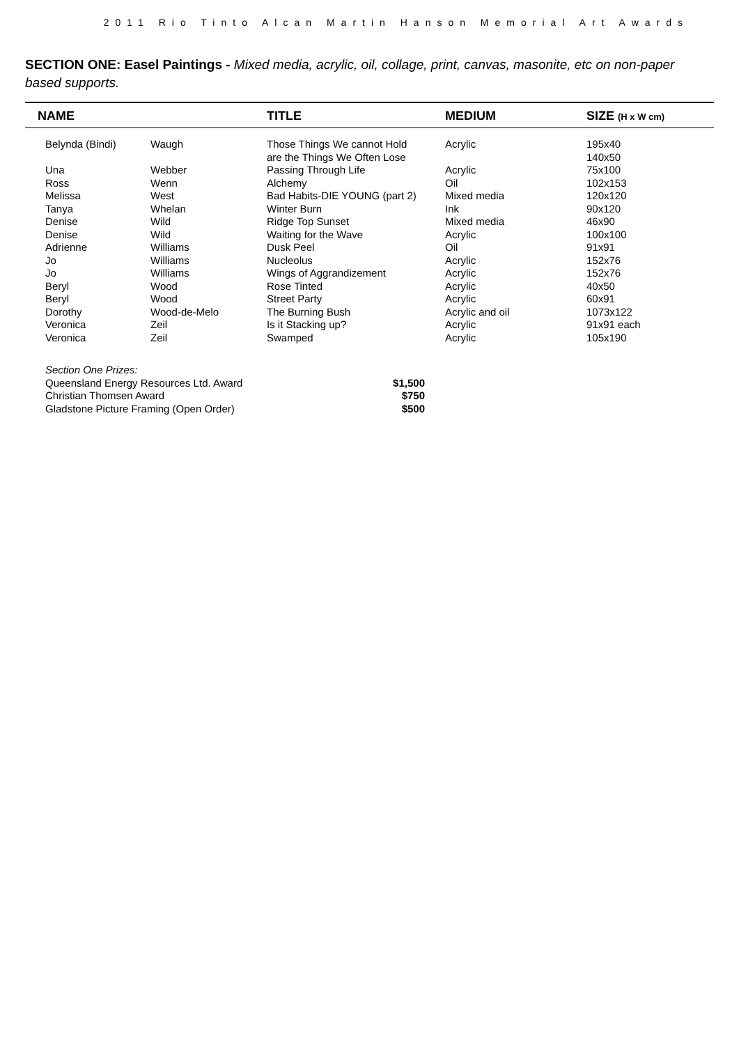2011 Rio Tinto Alcan Martin Hanson Memorial Art Awards
SECTION ONE: Easel Paintings - Mixed media, acrylic, oil, collage, print, canvas, masonite, etc on non-paper based supports.
| NAME | | TITLE | MEDIUM | SIZE (H x W cm) |
| --- | --- | --- | --- | --- |
| Belynda (Bindi) | Waugh | Those Things We cannot Hold are the Things We Often Lose | Acrylic | 195x40 140x50 |
| Una | Webber | Passing Through Life | Acrylic | 75x100 |
| Ross | Wenn | Alchemy | Oil | 102x153 |
| Melissa | West | Bad Habits-DIE YOUNG (part 2) | Mixed media | 120x120 |
| Tanya | Whelan | Winter Burn | Ink | 90x120 |
| Denise | Wild | Ridge Top Sunset | Mixed media | 46x90 |
| Denise | Wild | Waiting for the Wave | Acrylic | 100x100 |
| Adrienne | Williams | Dusk Peel | Oil | 91x91 |
| Jo | Williams | Nucleolus | Acrylic | 152x76 |
| Jo | Williams | Wings of Aggrandizement | Acrylic | 152x76 |
| Beryl | Wood | Rose Tinted | Acrylic | 40x50 |
| Beryl | Wood | Street Party | Acrylic | 60x91 |
| Dorothy | Wood-de-Melo | The Burning Bush | Acrylic and oil | 1073x122 |
| Veronica | Zeil | Is it Stacking up? | Acrylic | 91x91 each |
| Veronica | Zeil | Swamped | Acrylic | 105x190 |
Section One Prizes:
| Queensland Energy Resources Ltd. Award | $1,500 |
| Christian Thomsen Award | $750 |
| Gladstone Picture Framing (Open Order) | $500 |